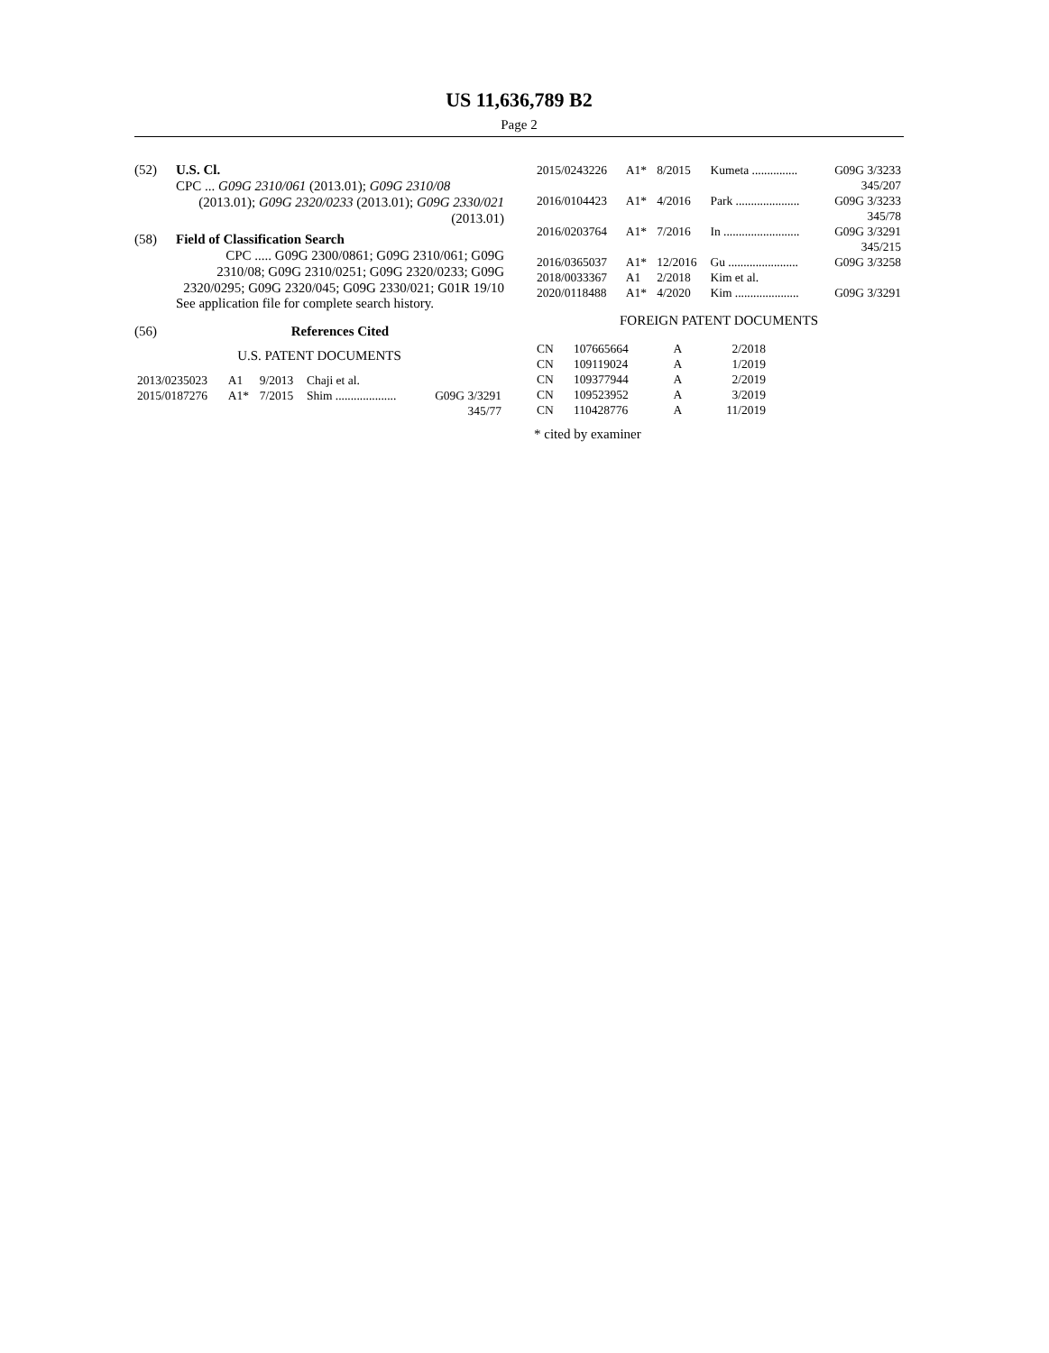US 11,636,789 B2
Page 2
(52) U.S. Cl.
CPC ... G09G 2310/061 (2013.01); G09G 2310/08
(2013.01); G09G 2320/0233 (2013.01); G09G 2330/021 (2013.01)
(58) Field of Classification Search
CPC ..... G09G 2300/0861; G09G 2310/061; G09G 2310/08; G09G 2310/0251; G09G 2320/0233; G09G 2320/0295; G09G 2320/045; G09G 2330/021; G01R 19/10
See application file for complete search history.
(56) References Cited
U.S. PATENT DOCUMENTS
| 2013/0235023 | A1 | 9/2013 | Chaji et al. | |
| 2015/0187276 | A1* | 7/2015 | Shim .................... | G09G 3/3291 |
| 345/77 | | | | |
| 2015/0243226 | A1* | 8/2015 | Kumeta ............... | G09G 3/3233 |
| 345/207 | | | | |
| 2016/0104423 | A1* | 4/2016 | Park ..................... | G09G 3/3233 |
| 345/78 | | | | |
| 2016/0203764 | A1* | 7/2016 | In ......................... | G09G 3/3291 |
| 345/215 | | | | |
| 2016/0365037 | A1* | 12/2016 | Gu ....................... | G09G 3/3258 |
| 2018/0033367 | A1 | 2/2018 | Kim et al. | |
| 2020/0118488 | A1* | 4/2020 | Kim ..................... | G09G 3/3291 |
FOREIGN PATENT DOCUMENTS
| CN | 107665664 | A | 2/2018 |
| CN | 109119024 | A | 1/2019 |
| CN | 109377944 | A | 2/2019 |
| CN | 109523952 | A | 3/2019 |
| CN | 110428776 | A | 11/2019 |
* cited by examiner